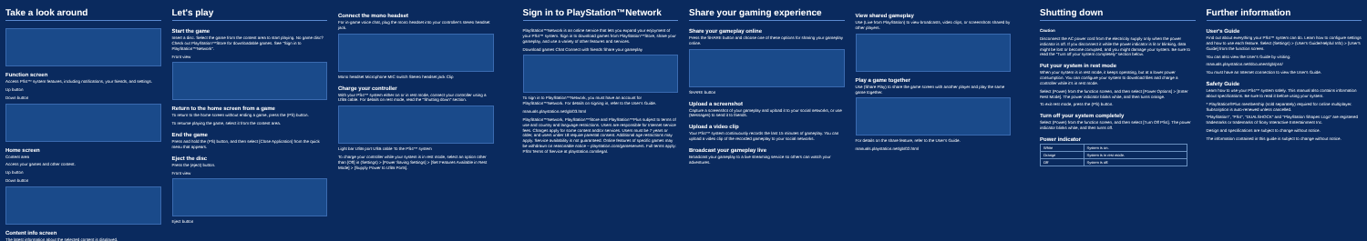Take a look around
Function screen
Access PS4™ system features, including notifications, your friends, and settings.
Up button
Down button
Home screen
Content area
Access your games and other content.
Up button
Down button
Content info screen
The latest information about the selected content is displayed.
Let's play
Start the game
Insert a disc. Select the game from the content area to start playing. No game disc? Check out PlayStation™Store for downloadable games. See "Sign in to PlayStation™Network".
Front view
Return to the home screen from a game
To return to the home screen without ending a game, press the (PS) button.
To resume playing the game, select it from the content area.
End the game
Press and hold the (PS) button, and then select [Close Application] from the quick menu that appears.
Eject the disc
Press the (eject) button.
Front view
Eject button
Connect the mono headset
For in-game voice chat, plug the mono headset into your controller's stereo headset jack.
Mono headset Microphone MIC switch Stereo headset jack Clip
Charge your controller
With your PS4™ system either on or in rest mode, connect your controller using a USB cable. For details on rest mode, read the "Shutting down" section.
Light bar USB port USB cable To the PS4™ system
To charge your controller while your system is in rest mode, select an option other than [Off] in (Settings) > [Power Saving Settings] > [Set Features Available in Rest Mode] > [Supply Power to USB Ports].
Sign in to PlayStation™Network
PlayStation™Network is an online service that lets you expand your enjoyment of your PS4™ system. Sign in to download games from PlayStation™Store, share your gameplay, and use a variety of other features and services.
Download games Chat Connect with friends Share your gameplay
To sign in to PlayStation™Network, you must have an account for PlayStation™Network. For details on signing in, refer to the User's Guide.
manuals.playstation.net/gb/03.html
PlayStation™Network, PlayStation™Store and PlayStation™Plus subject to terms of use and country and language restrictions. Users are responsible for Internet service fees. Charges apply for some content and/or services. Users must be 7 years or older, and users under 18 require parental consent. Additional age restrictions may apply. Service availability is not guaranteed. Online features of specific games may be withdrawn on reasonable notice – playstation.com/gameservers. Full terms apply: PSN Terms of Service at playstation.com/legal.
Share your gaming experience
Share your gameplay online
Press the SHARE button and choose one of these options for sharing your gameplay online.
SHARE button
Upload a screenshot
Capture a screenshot of your gameplay and upload it to your social networks, or use (Messages) to send it to friends.
Upload a video clip
Your PS4™ system continuously records the last 15 minutes of gameplay. You can upload a video clip of the recorded gameplay to your social networks.
Broadcast your gameplay live
Broadcast your gameplay to a live streaming service so others can watch your adventures.
View shared gameplay
Use (Live from PlayStation) to view broadcasts, video clips, or screenshots shared by other players.
Play a game together
Use (Share Play) to share the game screen with another player and play the same game together.
For details on the share feature, refer to the User's Guide.
manuals.playstation.net/gb/02.html
Shutting down
Caution
Disconnect the AC power cord from the electricity supply only when the power indicator is off. If you disconnect it while the power indicator is lit or blinking, data might be lost or become corrupted, and you might damage your system. Be sure to read the "Turn off your system completely" section below.
Put your system in rest mode
When your system is in rest mode, it keeps operating, but at a lower power consumption. You can configure your system to download files and charge a controller while it's in rest mode.
Select (Power) from the function screen, and then select [Power Options] > [Enter Rest Mode]. The power indicator blinks white, and then turns orange.
To exit rest mode, press the (PS) button.
Turn off your system completely
Select (Power) from the function screen, and then select [Turn Off PS4]. The power indicator blinks white, and then turns off.
Power indicator
| White | System is on. |
| Orange | System is in rest mode. |
| Off | System is off. |
Further information
User's Guide
Find out about everything your PS4™ system can do. Learn how to configure settings and how to use each feature. Select (Settings) > (User's Guide/Helpful Info) > [User's Guide] from the function screen.
You can also view the User's Guide by visiting:
manuals.playstation.net/document/gb/ps4/
You must have an Internet connection to view the User's Guide.
Safety Guide
Learn how to use your PS4™ system safely. This manual also contains information about specifications. Be sure to read it before using your system.
* PlayStation®Plus membership (sold separately) required for online multiplayer. Subscription is auto-renewed unless cancelled.
"PlayStation", "PS4", "DUALSHOCK" and "PlayStation Shapes Logo" are registered trademarks or trademarks of Sony Interactive Entertainment Inc.
Design and specifications are subject to change without notice.
The information contained in this guide is subject to change without notice.